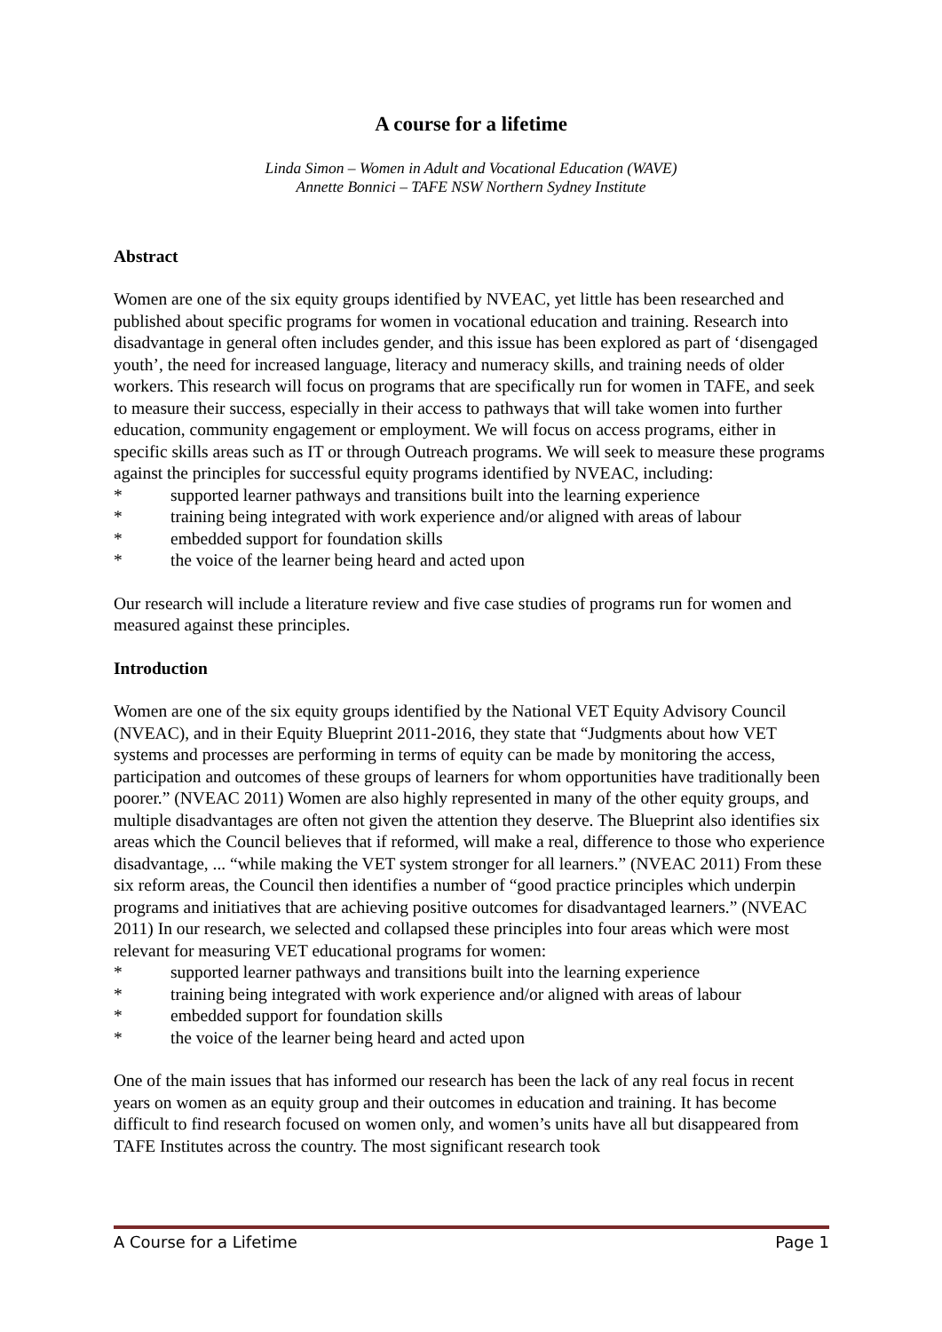A course for a lifetime
Linda Simon – Women in Adult and Vocational Education (WAVE)
Annette Bonnici – TAFE NSW Northern Sydney Institute
Abstract
Women are one of the six equity groups identified by NVEAC, yet little has been researched and published about specific programs for women in vocational education and training. Research into disadvantage in general often includes gender, and this issue has been explored as part of ‘disengaged youth’, the need for increased language, literacy and numeracy skills, and training needs of older workers. This research will focus on programs that are specifically run for women in TAFE, and seek to measure their success, especially in their access to pathways that will take women into further education, community engagement or employment. We will focus on access programs, either in specific skills areas such as IT or through Outreach programs. We will seek to measure these programs against the principles for successful equity programs identified by NVEAC, including:
* supported learner pathways and transitions built into the learning experience
* training being integrated with work experience and/or aligned with areas of labour
* embedded support for foundation skills
* the voice of the learner being heard and acted upon
Our research will include a literature review and five case studies of programs run for women and measured against these principles.
Introduction
Women are one of the six equity groups identified by the National VET Equity Advisory Council (NVEAC), and in their Equity Blueprint 2011-2016, they state that “Judgments about how VET systems and processes are performing in terms of equity can be made by monitoring the access, participation and outcomes of these groups of learners for whom opportunities have traditionally been poorer.” (NVEAC 2011) Women are also highly represented in many of the other equity groups, and multiple disadvantages are often not given the attention they deserve. The Blueprint also identifies six areas which the Council believes that if reformed, will make a real, difference to those who experience disadvantage, ... “while making the VET system stronger for all learners.” (NVEAC 2011) From these six reform areas, the Council then identifies a number of “good practice principles which underpin programs and initiatives that are achieving positive outcomes for disadvantaged learners.” (NVEAC 2011) In our research, we selected and collapsed these principles into four areas which were most relevant for measuring VET educational programs for women:
* supported learner pathways and transitions built into the learning experience
* training being integrated with work experience and/or aligned with areas of labour
* embedded support for foundation skills
* the voice of the learner being heard and acted upon
One of the main issues that has informed our research has been the lack of any real focus in recent years on women as an equity group and their outcomes in education and training. It has become difficult to find research focused on women only, and women’s units have all but disappeared from TAFE Institutes across the country. The most significant research took
A Course for a Lifetime Page 1